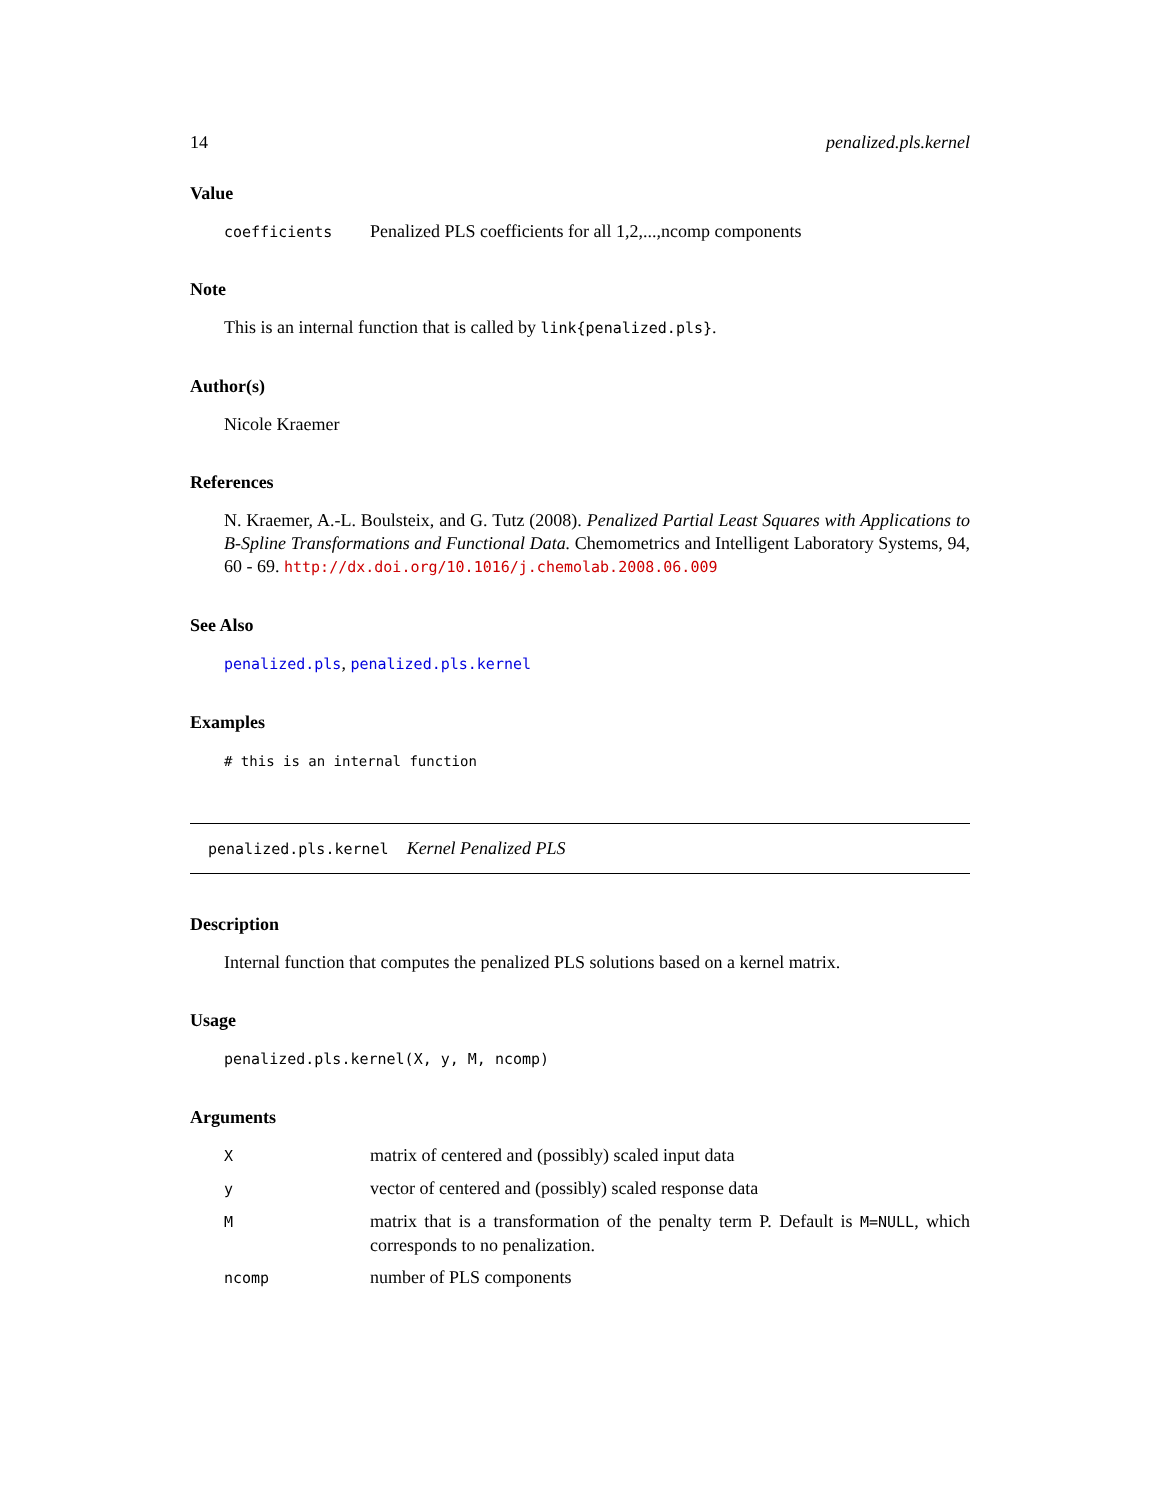14 penalized.pls.kernel
Value
| coefficients | Penalized PLS coefficients for all 1,2,...,ncomp components |
Note
This is an internal function that is called by link{penalized.pls}.
Author(s)
Nicole Kraemer
References
N. Kraemer, A.-L. Boulsteix, and G. Tutz (2008). Penalized Partial Least Squares with Applications to B-Spline Transformations and Functional Data. Chemometrics and Intelligent Laboratory Systems, 94, 60 - 69. http://dx.doi.org/10.1016/j.chemolab.2008.06.009
See Also
penalized.pls, penalized.pls.kernel
Examples
# this is an internal function
penalized.pls.kernel Kernel Penalized PLS
Description
Internal function that computes the penalized PLS solutions based on a kernel matrix.
Usage
penalized.pls.kernel(X, y, M, ncomp)
Arguments
| X | matrix of centered and (possibly) scaled input data |
| y | vector of centered and (possibly) scaled response data |
| M | matrix that is a transformation of the penalty term P. Default is M=NULL , which corresponds to no penalization. |
| ncomp | number of PLS components |